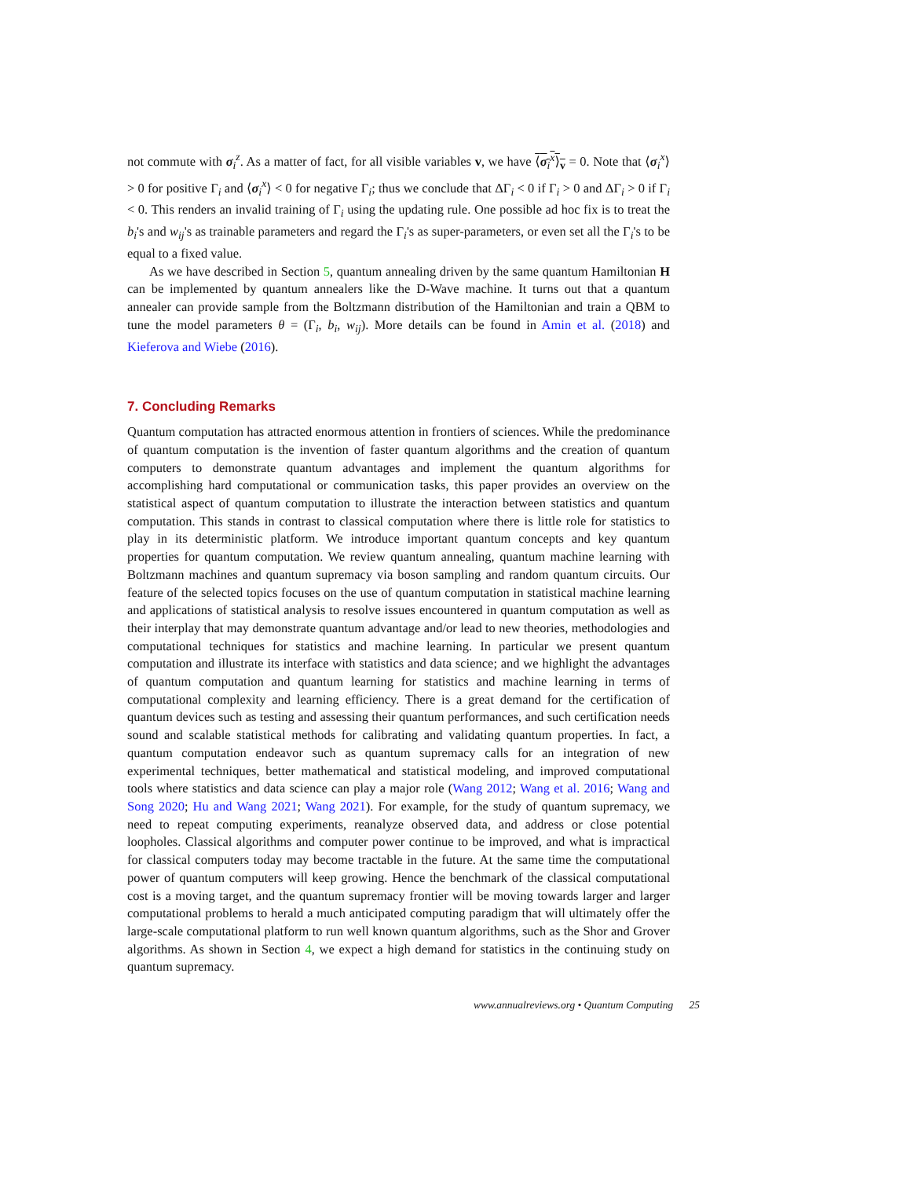not commute with σ<sub>i</sub><sup>z</sup>. As a matter of fact, for all visible variables v, we have ⟨σ<sub>i</sub><sup>x</sup>⟩<sub>v</sub> = 0. Note that ⟨σ<sub>i</sub><sup>x</sup>⟩ > 0 for positive Γ<sub>i</sub> and ⟨σ<sub>i</sub><sup>x</sup>⟩ < 0 for negative Γ<sub>i</sub>; thus we conclude that ΔΓ<sub>i</sub> < 0 if Γ<sub>i</sub> > 0 and ΔΓ<sub>i</sub> > 0 if Γ<sub>i</sub> < 0. This renders an invalid training of Γ<sub>i</sub> using the updating rule. One possible ad hoc fix is to treat the b<sub>i</sub>'s and w<sub>ij</sub>'s as trainable parameters and regard the Γ<sub>i</sub>'s as super-parameters, or even set all the Γ<sub>i</sub>'s to be equal to a fixed value.
As we have described in Section 5, quantum annealing driven by the same quantum Hamiltonian H can be implemented by quantum annealers like the D-Wave machine. It turns out that a quantum annealer can provide sample from the Boltzmann distribution of the Hamiltonian and train a QBM to tune the model parameters θ = (Γ<sub>i</sub>, b<sub>i</sub>, w<sub>ij</sub>). More details can be found in Amin et al. (2018) and Kieferova and Wiebe (2016).
7. Concluding Remarks
Quantum computation has attracted enormous attention in frontiers of sciences. While the predominance of quantum computation is the invention of faster quantum algorithms and the creation of quantum computers to demonstrate quantum advantages and implement the quantum algorithms for accomplishing hard computational or communication tasks, this paper provides an overview on the statistical aspect of quantum computation to illustrate the interaction between statistics and quantum computation. This stands in contrast to classical computation where there is little role for statistics to play in its deterministic platform. We introduce important quantum concepts and key quantum properties for quantum computation. We review quantum annealing, quantum machine learning with Boltzmann machines and quantum supremacy via boson sampling and random quantum circuits. Our feature of the selected topics focuses on the use of quantum computation in statistical machine learning and applications of statistical analysis to resolve issues encountered in quantum computation as well as their interplay that may demonstrate quantum advantage and/or lead to new theories, methodologies and computational techniques for statistics and machine learning. In particular we present quantum computation and illustrate its interface with statistics and data science; and we highlight the advantages of quantum computation and quantum learning for statistics and machine learning in terms of computational complexity and learning efficiency. There is a great demand for the certification of quantum devices such as testing and assessing their quantum performances, and such certification needs sound and scalable statistical methods for calibrating and validating quantum properties. In fact, a quantum computation endeavor such as quantum supremacy calls for an integration of new experimental techniques, better mathematical and statistical modeling, and improved computational tools where statistics and data science can play a major role (Wang 2012; Wang et al. 2016; Wang and Song 2020; Hu and Wang 2021; Wang 2021). For example, for the study of quantum supremacy, we need to repeat computing experiments, reanalyze observed data, and address or close potential loopholes. Classical algorithms and computer power continue to be improved, and what is impractical for classical computers today may become tractable in the future. At the same time the computational power of quantum computers will keep growing. Hence the benchmark of the classical computational cost is a moving target, and the quantum supremacy frontier will be moving towards larger and larger computational problems to herald a much anticipated computing paradigm that will ultimately offer the large-scale computational platform to run well known quantum algorithms, such as the Shor and Grover algorithms. As shown in Section 4, we expect a high demand for statistics in the continuing study on quantum supremacy.
www.annualreviews.org • Quantum Computing 25